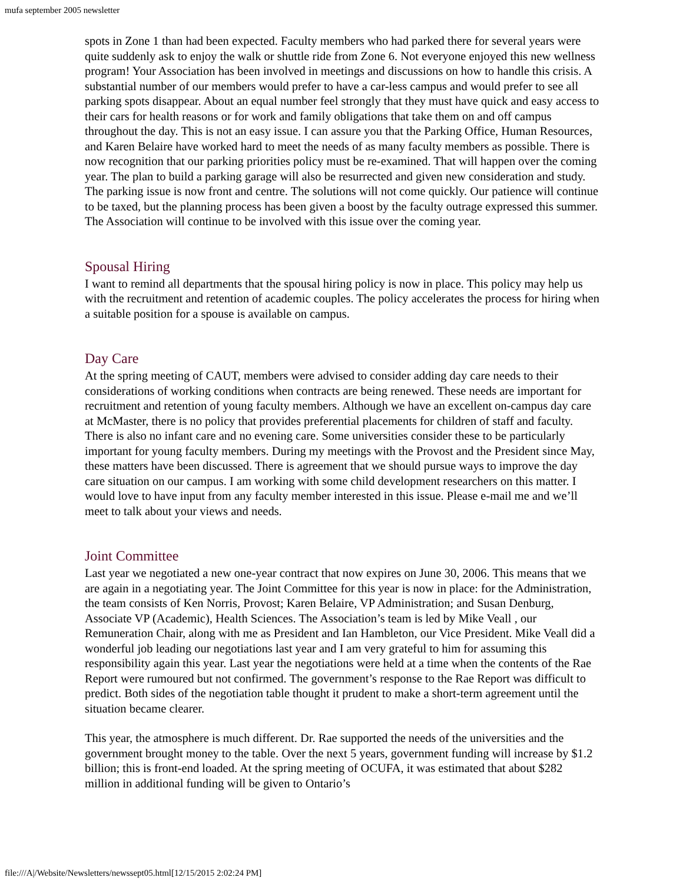mufa september 2005 newsletter
spots in Zone 1 than had been expected. Faculty members who had parked there for several years were quite suddenly ask to enjoy the walk or shuttle ride from Zone 6. Not everyone enjoyed this new wellness program! Your Association has been involved in meetings and discussions on how to handle this crisis. A substantial number of our members would prefer to have a car-less campus and would prefer to see all parking spots disappear. About an equal number feel strongly that they must have quick and easy access to their cars for health reasons or for work and family obligations that take them on and off campus throughout the day. This is not an easy issue. I can assure you that the Parking Office, Human Resources, and Karen Belaire have worked hard to meet the needs of as many faculty members as possible. There is now recognition that our parking priorities policy must be re-examined. That will happen over the coming year. The plan to build a parking garage will also be resurrected and given new consideration and study. The parking issue is now front and centre. The solutions will not come quickly. Our patience will continue to be taxed, but the planning process has been given a boost by the faculty outrage expressed this summer. The Association will continue to be involved with this issue over the coming year.
Spousal Hiring
I want to remind all departments that the spousal hiring policy is now in place. This policy may help us with the recruitment and retention of academic couples. The policy accelerates the process for hiring when a suitable position for a spouse is available on campus.
Day Care
At the spring meeting of CAUT, members were advised to consider adding day care needs to their considerations of working conditions when contracts are being renewed. These needs are important for recruitment and retention of young faculty members. Although we have an excellent on-campus day care at McMaster, there is no policy that provides preferential placements for children of staff and faculty. There is also no infant care and no evening care. Some universities consider these to be particularly important for young faculty members. During my meetings with the Provost and the President since May, these matters have been discussed. There is agreement that we should pursue ways to improve the day care situation on our campus. I am working with some child development researchers on this matter. I would love to have input from any faculty member interested in this issue. Please e-mail me and we’ll meet to talk about your views and needs.
Joint Committee
Last year we negotiated a new one-year contract that now expires on June 30, 2006. This means that we are again in a negotiating year. The Joint Committee for this year is now in place: for the Administration, the team consists of Ken Norris, Provost; Karen Belaire, VP Administration; and Susan Denburg, Associate VP (Academic), Health Sciences. The Association’s team is led by Mike Veall , our Remuneration Chair, along with me as President and Ian Hambleton, our Vice President. Mike Veall did a wonderful job leading our negotiations last year and I am very grateful to him for assuming this responsibility again this year. Last year the negotiations were held at a time when the contents of the Rae Report were rumoured but not confirmed. The government’s response to the Rae Report was difficult to predict. Both sides of the negotiation table thought it prudent to make a short-term agreement until the situation became clearer.
This year, the atmosphere is much different. Dr. Rae supported the needs of the universities and the government brought money to the table. Over the next 5 years, government funding will increase by $1.2 billion; this is front-end loaded. At the spring meeting of OCUFA, it was estimated that about $282 million in additional funding will be given to Ontario’s
file:///A|/Website/Newsletters/newssept05.html[12/15/2015 2:02:24 PM]